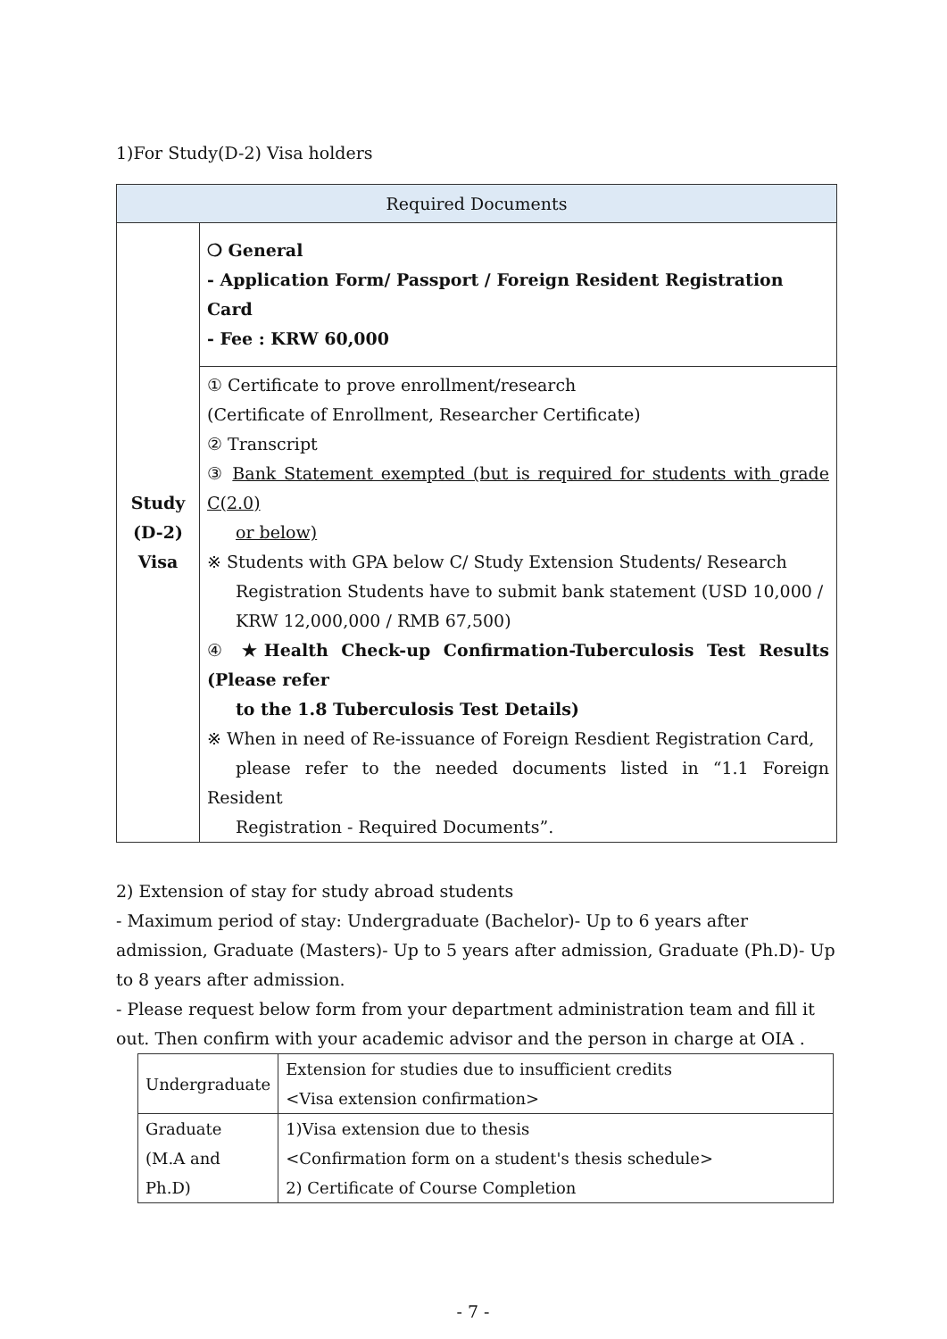1)For Study(D-2) Visa holders
| Required Documents | |
| --- | --- |
| Study (D-2) Visa | ❍ General - Application Form/ Passport / Foreign Resident Registration Card - Fee : KRW 60,000 |
| | ① Certificate to prove enrollment/research (Certificate of Enrollment, Researcher Certificate) ② Transcript ③ Bank Statement exempted (but is required for students with grade C(2.0) or below) ※ Students with GPA below C/ Study Extension Students/ Research Registration Students have to submit bank statement (USD 10,000 / KRW 12,000,000 / RMB 67,500) ④ ★Health Check-up Confirmation-Tuberculosis Test Results (Please refer to the 1.8 Tuberculosis Test Details) ※ When in need of Re-issuance of Foreign Resdient Registration Card, please refer to the needed documents listed in “1.1 Foreign Resident Registration - Required Documents”. |
2) Extension of stay for study abroad students
- Maximum period of stay: Undergraduate (Bachelor)- Up to 6 years after admission, Graduate (Masters)- Up to 5 years after admission, Graduate (Ph.D)- Up to 8 years after admission.
- Please request below form from your department administration team and fill it out. Then confirm with your academic advisor and the person in charge at OIA .
| Undergraduate | Extension for studies due to insufficient credits <Visa extension confirmation> |
| Graduate (M.A and Ph.D) | 1)Visa extension due to thesis <Confirmation form on a student's thesis schedule> 2) Certificate of Course Completion |
- 7 -